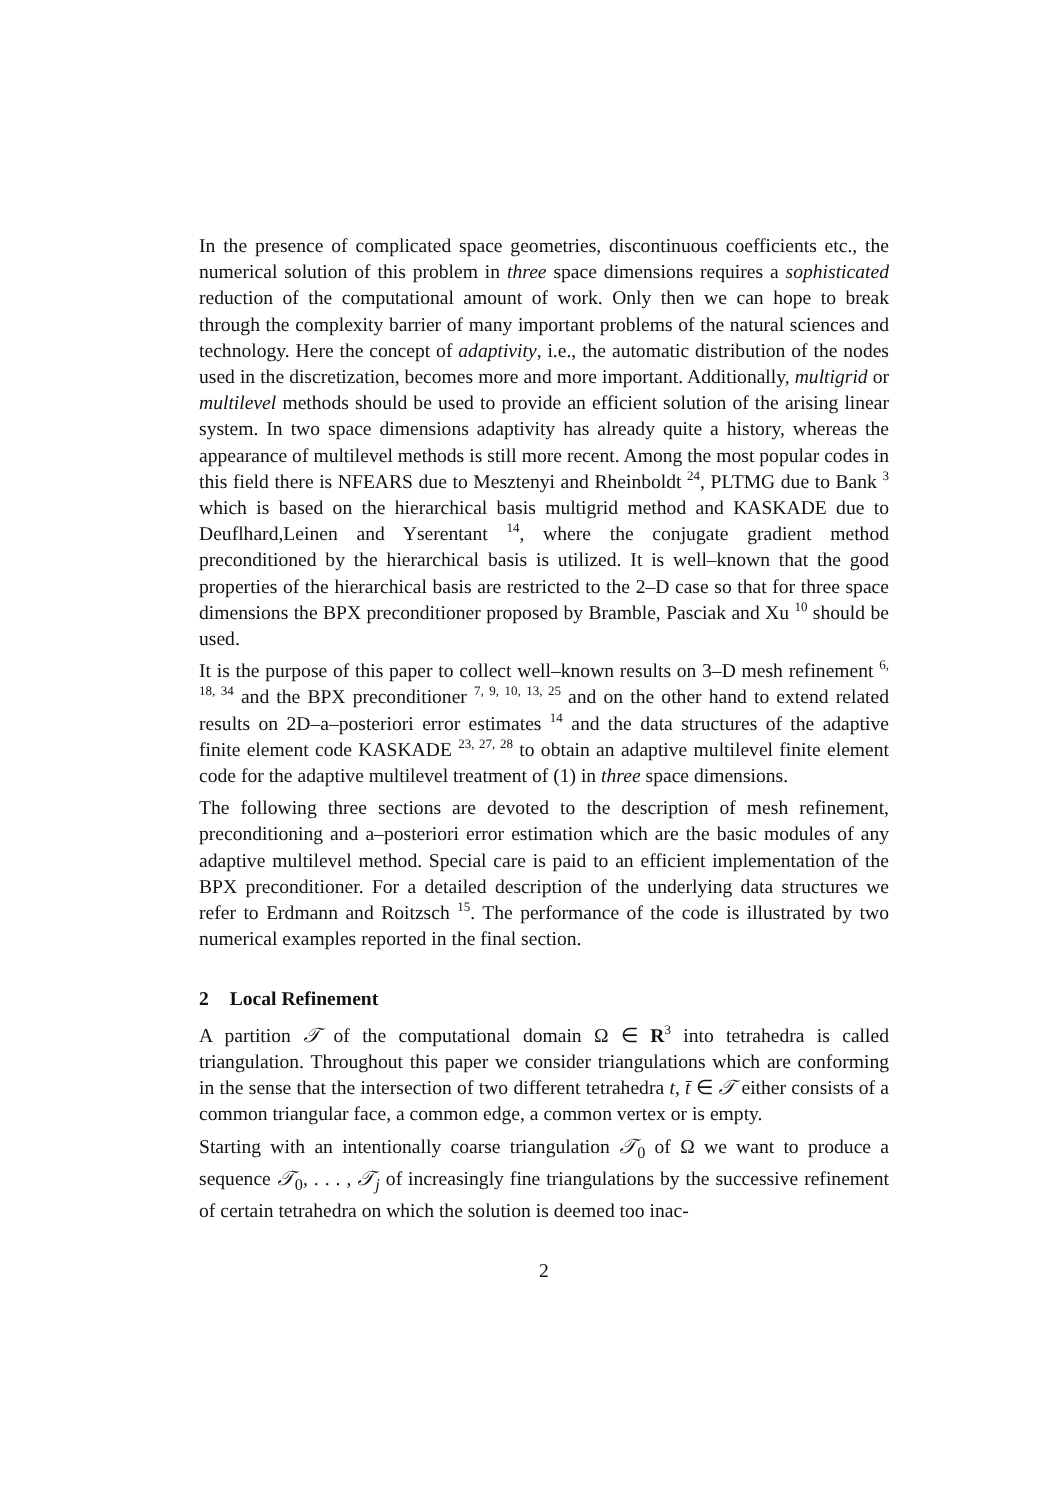In the presence of complicated space geometries, discontinuous coefficients etc., the numerical solution of this problem in three space dimensions requires a sophisticated reduction of the computational amount of work. Only then we can hope to break through the complexity barrier of many important problems of the natural sciences and technology. Here the concept of adaptivity, i.e., the automatic distribution of the nodes used in the discretization, becomes more and more important. Additionally, multigrid or multilevel methods should be used to provide an efficient solution of the arising linear system. In two space dimensions adaptivity has already quite a history, whereas the appearance of multilevel methods is still more recent. Among the most popular codes in this field there is NFEARS due to Mesztenyi and Rheinboldt <sup>24</sup>, PLTMG due to Bank <sup>3</sup> which is based on the hierarchical basis multigrid method and KASKADE due to Deuflhard,Leinen and Yserentant <sup>14</sup>, where the conjugate gradient method preconditioned by the hierarchical basis is utilized. It is well–known that the good properties of the hierarchical basis are restricted to the 2–D case so that for three space dimensions the BPX preconditioner proposed by Bramble, Pasciak and Xu <sup>10</sup> should be used.
It is the purpose of this paper to collect well–known results on 3–D mesh refinement <sup>6, 18, 34</sup> and the BPX preconditioner <sup>7, 9, 10, 13, 25</sup> and on the other hand to extend related results on 2D–a–posteriori error estimates <sup>14</sup> and the data structures of the adaptive finite element code KASKADE <sup>23, 27, 28</sup> to obtain an adaptive multilevel finite element code for the adaptive multilevel treatment of (1) in three space dimensions.
The following three sections are devoted to the description of mesh refinement, preconditioning and a–posteriori error estimation which are the basic modules of any adaptive multilevel method. Special care is paid to an efficient implementation of the BPX preconditioner. For a detailed description of the underlying data structures we refer to Erdmann and Roitzsch <sup>15</sup>. The performance of the code is illustrated by two numerical examples reported in the final section.
2 Local Refinement
A partition 𝒯 of the computational domain Ω ∈ R<sup>3</sup> into tetrahedra is called triangulation. Throughout this paper we consider triangulations which are conforming in the sense that the intersection of two different tetrahedra t, t̄ ∈ 𝒯 either consists of a common triangular face, a common edge, a common vertex or is empty.
Starting with an intentionally coarse triangulation 𝒯<sub>0</sub> of Ω we want to produce a sequence 𝒯<sub>0</sub>, . . . , 𝒯<sub>j</sub> of increasingly fine triangulations by the successive refinement of certain tetrahedra on which the solution is deemed too inac-
2